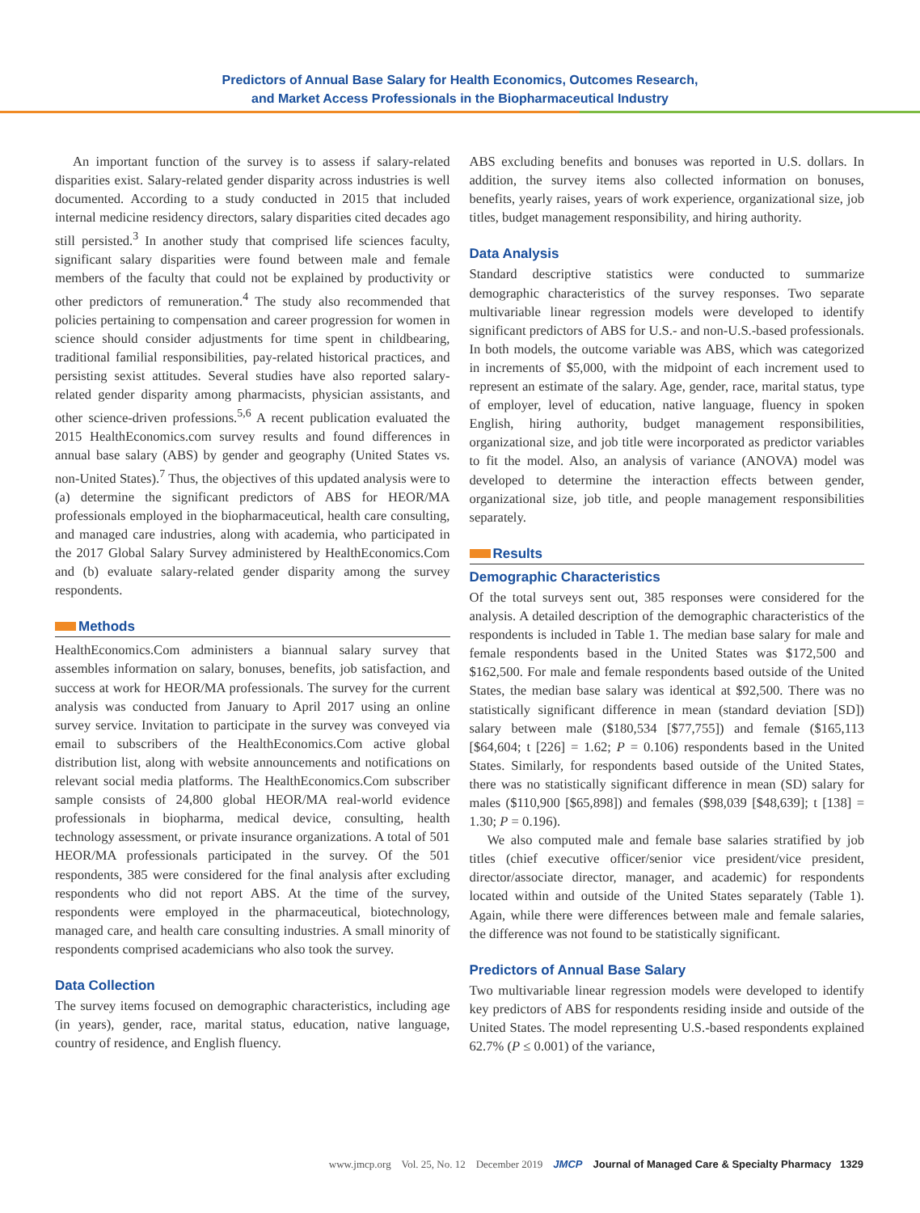Predictors of Annual Base Salary for Health Economics, Outcomes Research,
and Market Access Professionals in the Biopharmaceutical Industry
An important function of the survey is to assess if salary-related disparities exist. Salary-related gender disparity across industries is well documented. According to a study conducted in 2015 that included internal medicine residency directors, salary disparities cited decades ago still persisted.<sup>3</sup> In another study that comprised life sciences faculty, significant salary disparities were found between male and female members of the faculty that could not be explained by productivity or other predictors of remuneration.<sup>4</sup> The study also recommended that policies pertaining to compensation and career progression for women in science should consider adjustments for time spent in childbearing, traditional familial responsibilities, pay-related historical practices, and persisting sexist attitudes. Several studies have also reported salary-related gender disparity among pharmacists, physician assistants, and other science-driven professions.<sup>5,6</sup> A recent publication evaluated the 2015 HealthEconomics.com survey results and found differences in annual base salary (ABS) by gender and geography (United States vs. non-United States).<sup>7</sup> Thus, the objectives of this updated analysis were to (a) determine the significant predictors of ABS for HEOR/MA professionals employed in the biopharmaceutical, health care consulting, and managed care industries, along with academia, who participated in the 2017 Global Salary Survey administered by HealthEconomics.Com and (b) evaluate salary-related gender disparity among the survey respondents.
Methods
HealthEconomics.Com administers a biannual salary survey that assembles information on salary, bonuses, benefits, job satisfaction, and success at work for HEOR/MA professionals. The survey for the current analysis was conducted from January to April 2017 using an online survey service. Invitation to participate in the survey was conveyed via email to subscribers of the HealthEconomics.Com active global distribution list, along with website announcements and notifications on relevant social media platforms. The HealthEconomics.Com subscriber sample consists of 24,800 global HEOR/MA real-world evidence professionals in biopharma, medical device, consulting, health technology assessment, or private insurance organizations. A total of 501 HEOR/MA professionals participated in the survey. Of the 501 respondents, 385 were considered for the final analysis after excluding respondents who did not report ABS. At the time of the survey, respondents were employed in the pharmaceutical, biotechnology, managed care, and health care consulting industries. A small minority of respondents comprised academicians who also took the survey.
Data Collection
The survey items focused on demographic characteristics, including age (in years), gender, race, marital status, education, native language, country of residence, and English fluency.
ABS excluding benefits and bonuses was reported in U.S. dollars. In addition, the survey items also collected information on bonuses, benefits, yearly raises, years of work experience, organizational size, job titles, budget management responsibility, and hiring authority.
Data Analysis
Standard descriptive statistics were conducted to summarize demographic characteristics of the survey responses. Two separate multivariable linear regression models were developed to identify significant predictors of ABS for U.S.- and non-U.S.-based professionals. In both models, the outcome variable was ABS, which was categorized in increments of $5,000, with the midpoint of each increment used to represent an estimate of the salary. Age, gender, race, marital status, type of employer, level of education, native language, fluency in spoken English, hiring authority, budget management responsibilities, organizational size, and job title were incorporated as predictor variables to fit the model. Also, an analysis of variance (ANOVA) model was developed to determine the interaction effects between gender, organizational size, job title, and people management responsibilities separately.
Results
Demographic Characteristics
Of the total surveys sent out, 385 responses were considered for the analysis. A detailed description of the demographic characteristics of the respondents is included in Table 1. The median base salary for male and female respondents based in the United States was $172,500 and $162,500. For male and female respondents based outside of the United States, the median base salary was identical at $92,500. There was no statistically significant difference in mean (standard deviation [SD]) salary between male ($180,534 [$77,755]) and female ($165,113 [$64,604; t [226] = 1.62; P = 0.106) respondents based in the United States. Similarly, for respondents based outside of the United States, there was no statistically significant difference in mean (SD) salary for males ($110,900 [$65,898]) and females ($98,039 [$48,639]; t [138] = 1.30; P = 0.196).
We also computed male and female base salaries stratified by job titles (chief executive officer/senior vice president/vice president, director/associate director, manager, and academic) for respondents located within and outside of the United States separately (Table 1). Again, while there were differences between male and female salaries, the difference was not found to be statistically significant.
Predictors of Annual Base Salary
Two multivariable linear regression models were developed to identify key predictors of ABS for respondents residing inside and outside of the United States. The model representing U.S.-based respondents explained 62.7% (P ≤ 0.001) of the variance,
www.jmcp.org Vol. 25, No. 12 December 2019 JMCP Journal of Managed Care & Specialty Pharmacy 1329